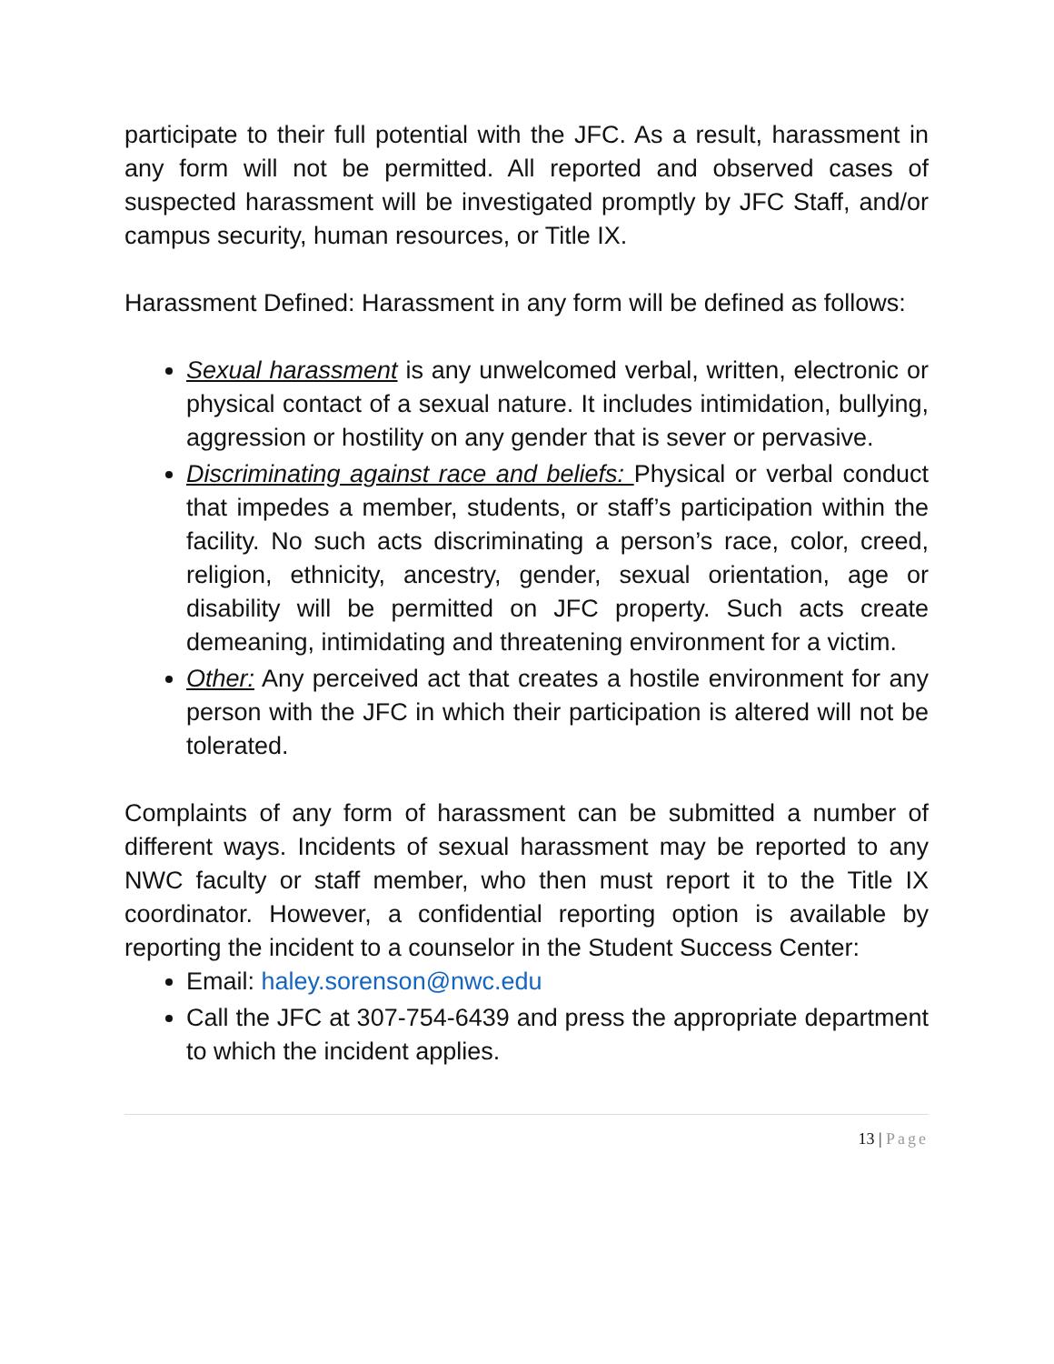participate to their full potential with the JFC. As a result, harassment in any form will not be permitted. All reported and observed cases of suspected harassment will be investigated promptly by JFC Staff, and/or campus security, human resources, or Title IX.
Harassment Defined: Harassment in any form will be defined as follows:
Sexual harassment is any unwelcomed verbal, written, electronic or physical contact of a sexual nature. It includes intimidation, bullying, aggression or hostility on any gender that is sever or pervasive.
Discriminating against race and beliefs: Physical or verbal conduct that impedes a member, students, or staff’s participation within the facility. No such acts discriminating a person’s race, color, creed, religion, ethnicity, ancestry, gender, sexual orientation, age or disability will be permitted on JFC property. Such acts create demeaning, intimidating and threatening environment for a victim.
Other: Any perceived act that creates a hostile environment for any person with the JFC in which their participation is altered will not be tolerated.
Complaints of any form of harassment can be submitted a number of different ways. Incidents of sexual harassment may be reported to any NWC faculty or staff member, who then must report it to the Title IX coordinator. However, a confidential reporting option is available by reporting the incident to a counselor in the Student Success Center:
Email: haley.sorenson@nwc.edu
Call the JFC at 307-754-6439 and press the appropriate department to which the incident applies.
13 | Page